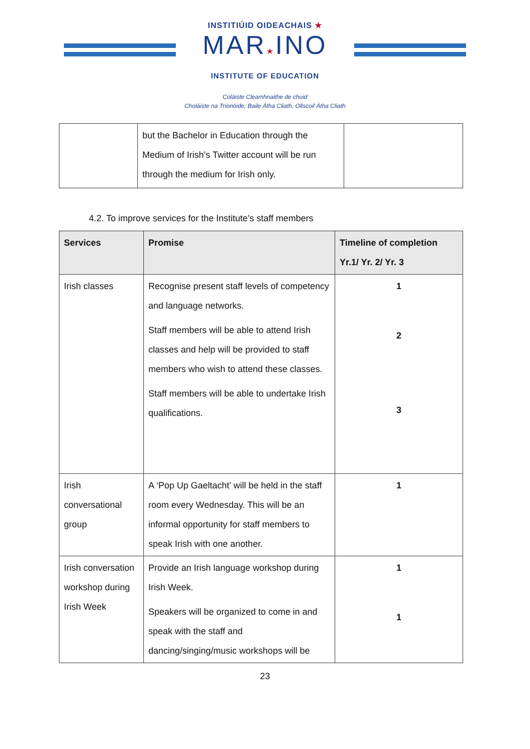INSTITIÚID OIDEACHAIS ★
MAR★INO
INSTITUTE OF EDUCATION
Coláiste Cleamhnaithe de chuid
Choláiste na Tríonóide, Baile Átha Cliath, Ollscoil Átha Cliath
| | but the Bachelor in Education through the Medium of Irish’s Twitter account will be run through the medium for Irish only. | |
4.2. To improve services for the Institute’s staff members
| Services | Promise | Timeline of completion Yr.1/ Yr. 2/ Yr. 3 |
| --- | --- | --- |
| Irish classes | Recognise present staff levels of competency and language networks. Staff members will be able to attend Irish classes and help will be provided to staff members who wish to attend these classes. Staff members will be able to undertake Irish qualifications. | 1 2 3 |
| Irish conversational group | A ‘Pop Up Gaeltacht’ will be held in the staff room every Wednesday. This will be an informal opportunity for staff members to speak Irish with one another. | 1 |
| Irish conversation workshop during Irish Week | Provide an Irish language workshop during Irish Week. Speakers will be organized to come in and speak with the staff and dancing/singing/music workshops will be | 1 1 |
23